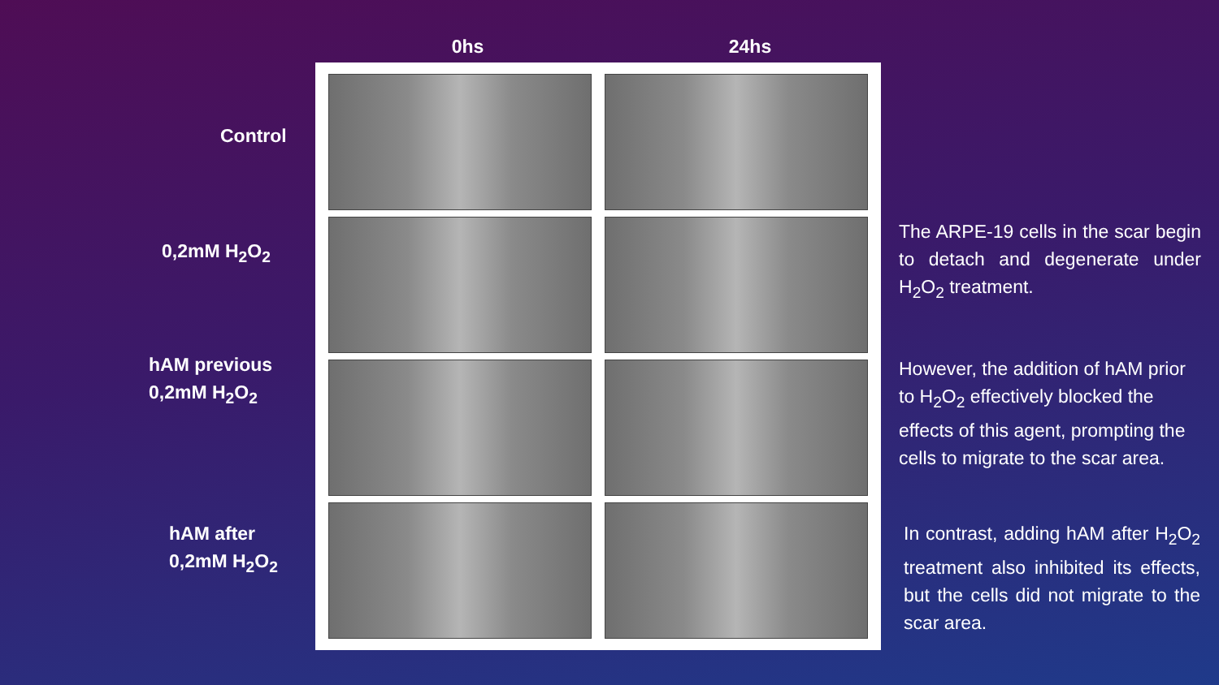Control
0,2mM H<sub>2</sub>O<sub>2</sub>
hAM previous
0,2mM H<sub>2</sub>O<sub>2</sub>
hAM after
0,2mM H<sub>2</sub>O<sub>2</sub>
0hs
24hs
The ARPE-19 cells in the scar begin to detach and degenerate under H<sub>2</sub>O<sub>2</sub> treatment.
However, the addition of hAM prior to H<sub>2</sub>O<sub>2</sub> effectively blocked the effects of this agent, prompting the cells to migrate to the scar area.
In contrast, adding hAM after H<sub>2</sub>O<sub>2</sub> treatment also inhibited its effects, but the cells did not migrate to the scar area.